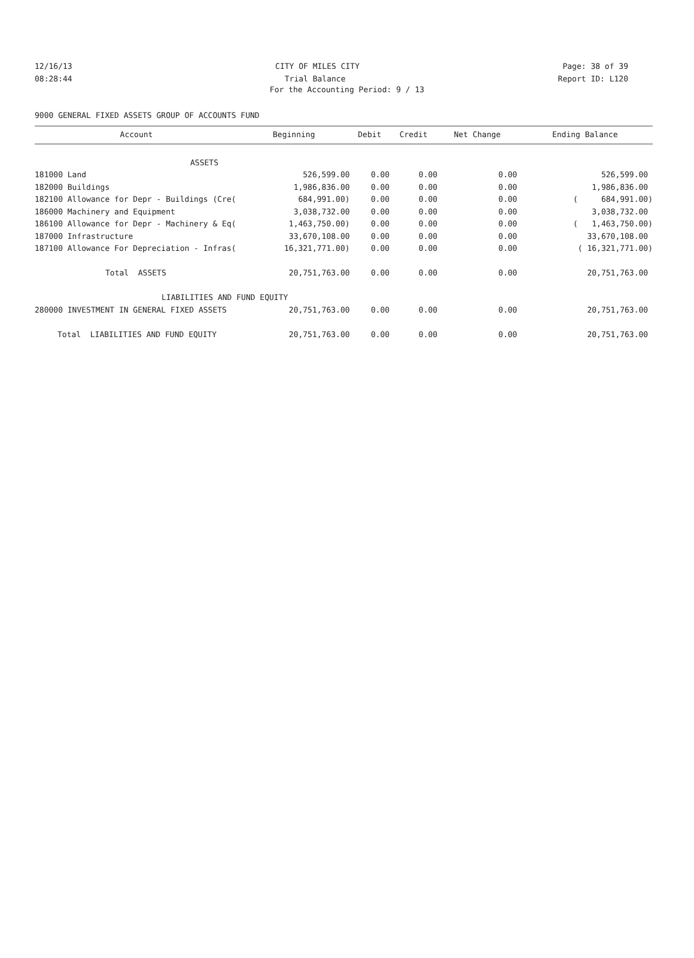12/16/13 CITY OF MILES CITY Page: 38 of 39
08:28:44 Trial Balance Report ID: L120
For the Accounting Period: 9 / 13
9000 GENERAL FIXED ASSETS GROUP OF ACCOUNTS FUND
| Account | Beginning | Debit | Credit | Net Change | Ending Balance |
| --- | --- | --- | --- | --- | --- |
| ASSETS | | | | | |
| 181000 Land | 526,599.00 | 0.00 | 0.00 | 0.00 | 526,599.00 |
| 182000 Buildings | 1,986,836.00 | 0.00 | 0.00 | 0.00 | 1,986,836.00 |
| 182100 Allowance for Depr - Buildings (Cre( | 684,991.00) | 0.00 | 0.00 | 0.00 | ( 684,991.00) |
| 186000 Machinery and Equipment | 3,038,732.00 | 0.00 | 0.00 | 0.00 | 3,038,732.00 |
| 186100 Allowance for Depr - Machinery & Eq( | 1,463,750.00) | 0.00 | 0.00 | 0.00 | ( 1,463,750.00) |
| 187000 Infrastructure | 33,670,108.00 | 0.00 | 0.00 | 0.00 | 33,670,108.00 |
| 187100 Allowance For Depreciation - Infras( | 16,321,771.00) | 0.00 | 0.00 | 0.00 | ( 16,321,771.00) |
| Total ASSETS | 20,751,763.00 | 0.00 | 0.00 | 0.00 | 20,751,763.00 |
| LIABILITIES AND FUND EQUITY | | | | | |
| 280000 INVESTMENT IN GENERAL FIXED ASSETS | 20,751,763.00 | 0.00 | 0.00 | 0.00 | 20,751,763.00 |
| Total LIABILITIES AND FUND EQUITY | 20,751,763.00 | 0.00 | 0.00 | 0.00 | 20,751,763.00 |